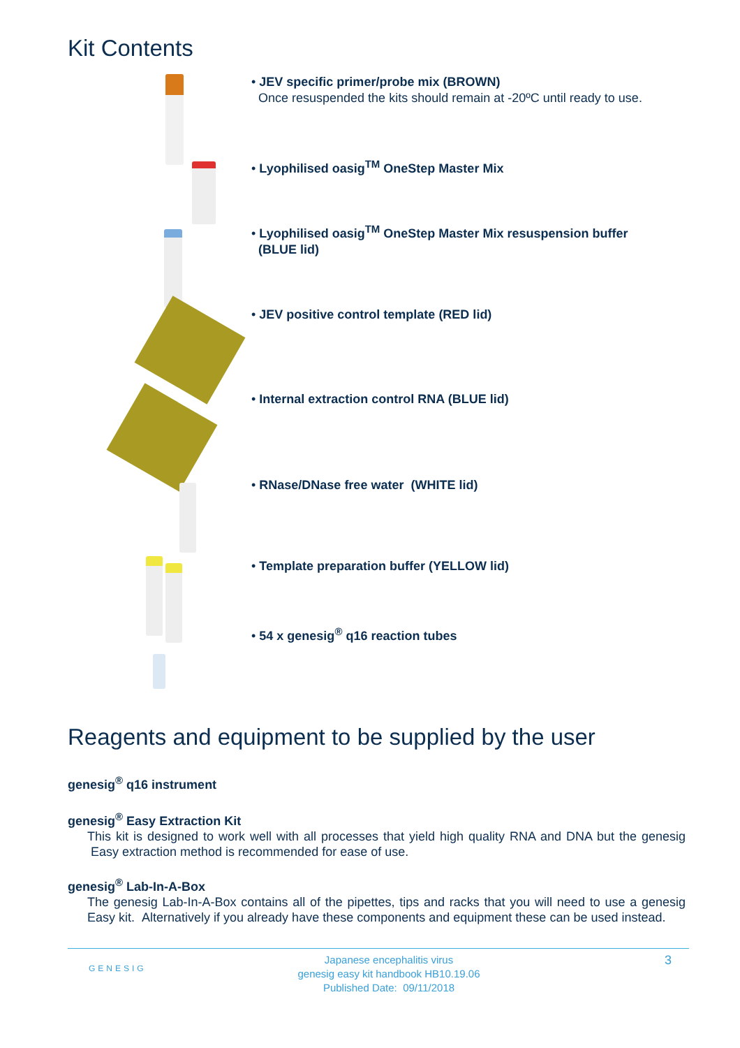Kit Contents
• JEV specific primer/probe mix (BROWN)
Once resuspended the kits should remain at -20ºC until ready to use.
• Lyophilised oasig<sup>TM</sup> OneStep Master Mix
• Lyophilised oasig<sup>TM</sup> OneStep Master Mix resuspension buffer
(BLUE lid)
• JEV positive control template (RED lid)
• Internal extraction control RNA (BLUE lid)
• RNase/DNase free water (WHITE lid)
• Template preparation buffer (YELLOW lid)
• 54 x genesig<sup>®</sup> q16 reaction tubes
Reagents and equipment to be supplied by the user
genesig<sup>®</sup> q16 instrument
genesig<sup>®</sup> Easy Extraction Kit
This kit is designed to work well with all processes that yield high quality RNA and DNA but the genesig Easy extraction method is recommended for ease of use.
genesig<sup>®</sup> Lab-In-A-Box
The genesig Lab-In-A-Box contains all of the pipettes, tips and racks that you will need to use a genesig Easy kit. Alternatively if you already have these components and equipment these can be used instead.
GENESIG
Japanese encephalitis virus
genesig easy kit handbook HB10.19.06
Published Date: 09/11/2018
3